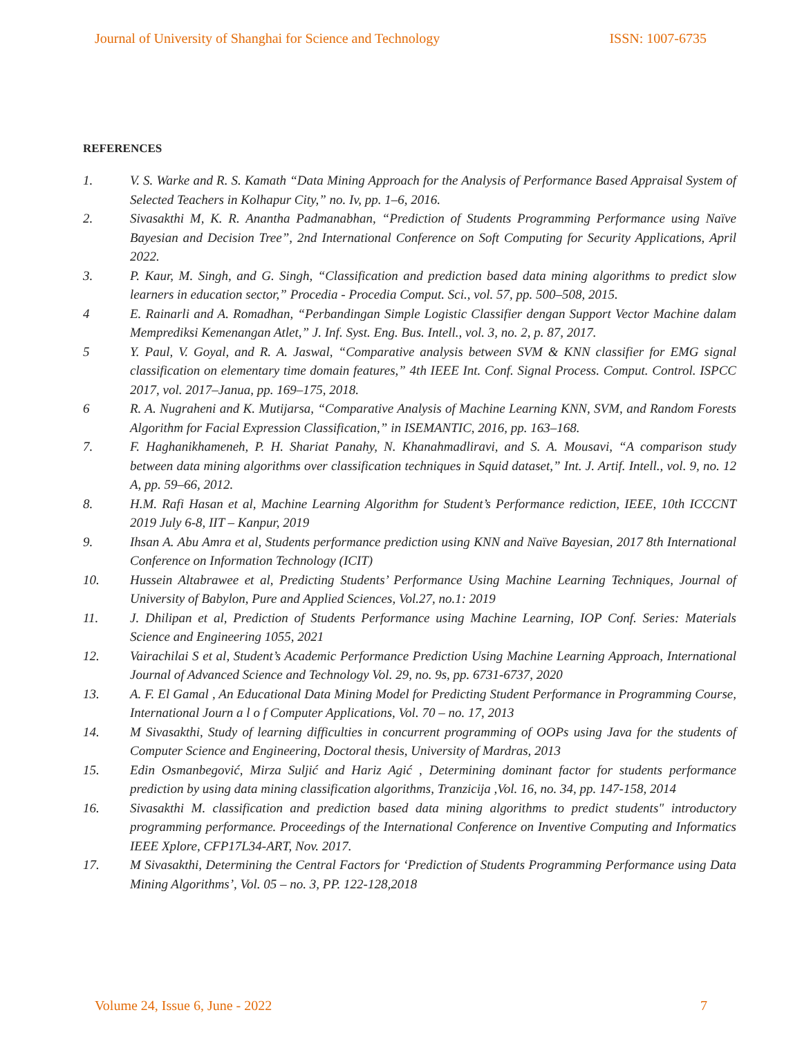Journal of University of Shanghai for Science and Technology ISSN: 1007-6735
REFERENCES
1. V. S. Warke and R. S. Kamath “Data Mining Approach for the Analysis of Performance Based Appraisal System of Selected Teachers in Kolhapur City,” no. Iv, pp. 1–6, 2016.
2. Sivasakthi M, K. R. Anantha Padmanabhan, “Prediction of Students Programming Performance using Naïve Bayesian and Decision Tree”, 2nd International Conference on Soft Computing for Security Applications, April 2022.
3. P. Kaur, M. Singh, and G. Singh, “Classification and prediction based data mining algorithms to predict slow learners in education sector,” Procedia - Procedia Comput. Sci., vol. 57, pp. 500–508, 2015.
4 E. Rainarli and A. Romadhan, “Perbandingan Simple Logistic Classifier dengan Support Vector Machine dalam Memprediksi Kemenangan Atlet,” J. Inf. Syst. Eng. Bus. Intell., vol. 3, no. 2, p. 87, 2017.
5 Y. Paul, V. Goyal, and R. A. Jaswal, “Comparative analysis between SVM & KNN classifier for EMG signal classification on elementary time domain features,” 4th IEEE Int. Conf. Signal Process. Comput. Control. ISPCC 2017, vol. 2017–Janua, pp. 169–175, 2018.
6 R. A. Nugraheni and K. Mutijarsa, “Comparative Analysis of Machine Learning KNN, SVM, and Random Forests Algorithm for Facial Expression Classification,” in ISEMANTIC, 2016, pp. 163–168.
7. F. Haghanikhameneh, P. H. Shariat Panahy, N. Khanahmadliravi, and S. A. Mousavi, “A comparison study between data mining algorithms over classification techniques in Squid dataset,” Int. J. Artif. Intell., vol. 9, no. 12 A, pp. 59–66, 2012.
8. H.M. Rafi Hasan et al, Machine Learning Algorithm for Student’s Performance rediction, IEEE, 10th ICCCNT 2019 July 6-8, IIT – Kanpur, 2019
9. Ihsan A. Abu Amra et al, Students performance prediction using KNN and Naïve Bayesian, 2017 8th International Conference on Information Technology (ICIT)
10. Hussein Altabrawee et al, Predicting Students’ Performance Using Machine Learning Techniques, Journal of University of Babylon, Pure and Applied Sciences, Vol.27, no.1: 2019
11. J. Dhilipan et al, Prediction of Students Performance using Machine Learning, IOP Conf. Series: Materials Science and Engineering 1055, 2021
12. Vairachilai S et al, Student’s Academic Performance Prediction Using Machine Learning Approach, International Journal of Advanced Science and Technology Vol. 29, no. 9s, pp. 6731-6737, 2020
13. A. F. El Gamal , An Educational Data Mining Model for Predicting Student Performance in Programming Course, International Journ a l o f Computer Applications, Vol. 70 – no. 17, 2013
14. M Sivasakthi, Study of learning difficulties in concurrent programming of OOPs using Java for the students of Computer Science and Engineering, Doctoral thesis, University of Mardras, 2013
15. Edin Osmanbegović, Mirza Suljić and Hariz Agić , Determining dominant factor for students performance prediction by using data mining classification algorithms, Tranzicija ,Vol. 16, no. 34, pp. 147-158, 2014
16. Sivasakthi M. classification and prediction based data mining algorithms to predict students" introductory programming performance. Proceedings of the International Conference on Inventive Computing and Informatics IEEE Xplore, CFP17L34-ART, Nov. 2017.
17. M Sivasakthi, Determining the Central Factors for ‘Prediction of Students Programming Performance using Data Mining Algorithms’, Vol. 05 – no. 3, PP. 122-128,2018
Volume 24, Issue 6, June - 2022 7